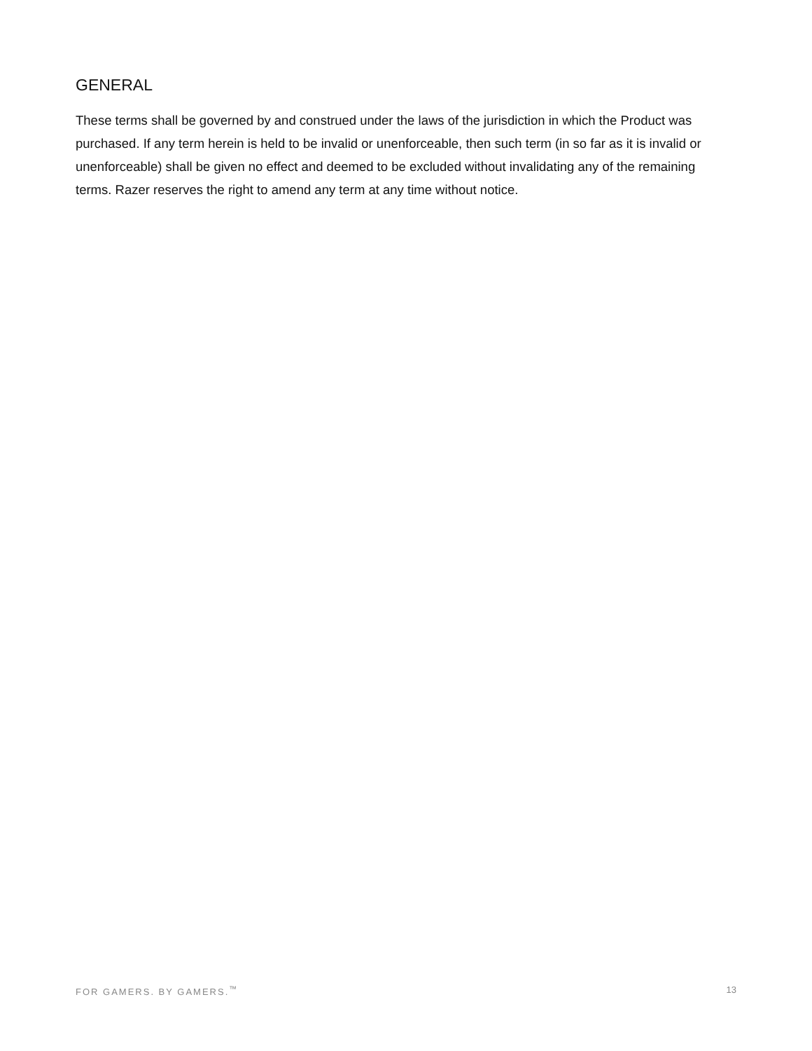GENERAL
These terms shall be governed by and construed under the laws of the jurisdiction in which the Product was purchased. If any term herein is held to be invalid or unenforceable, then such term (in so far as it is invalid or unenforceable) shall be given no effect and deemed to be excluded without invalidating any of the remaining terms. Razer reserves the right to amend any term at any time without notice.
FOR GAMERS. BY GAMERS.<sup>™</sup> 13